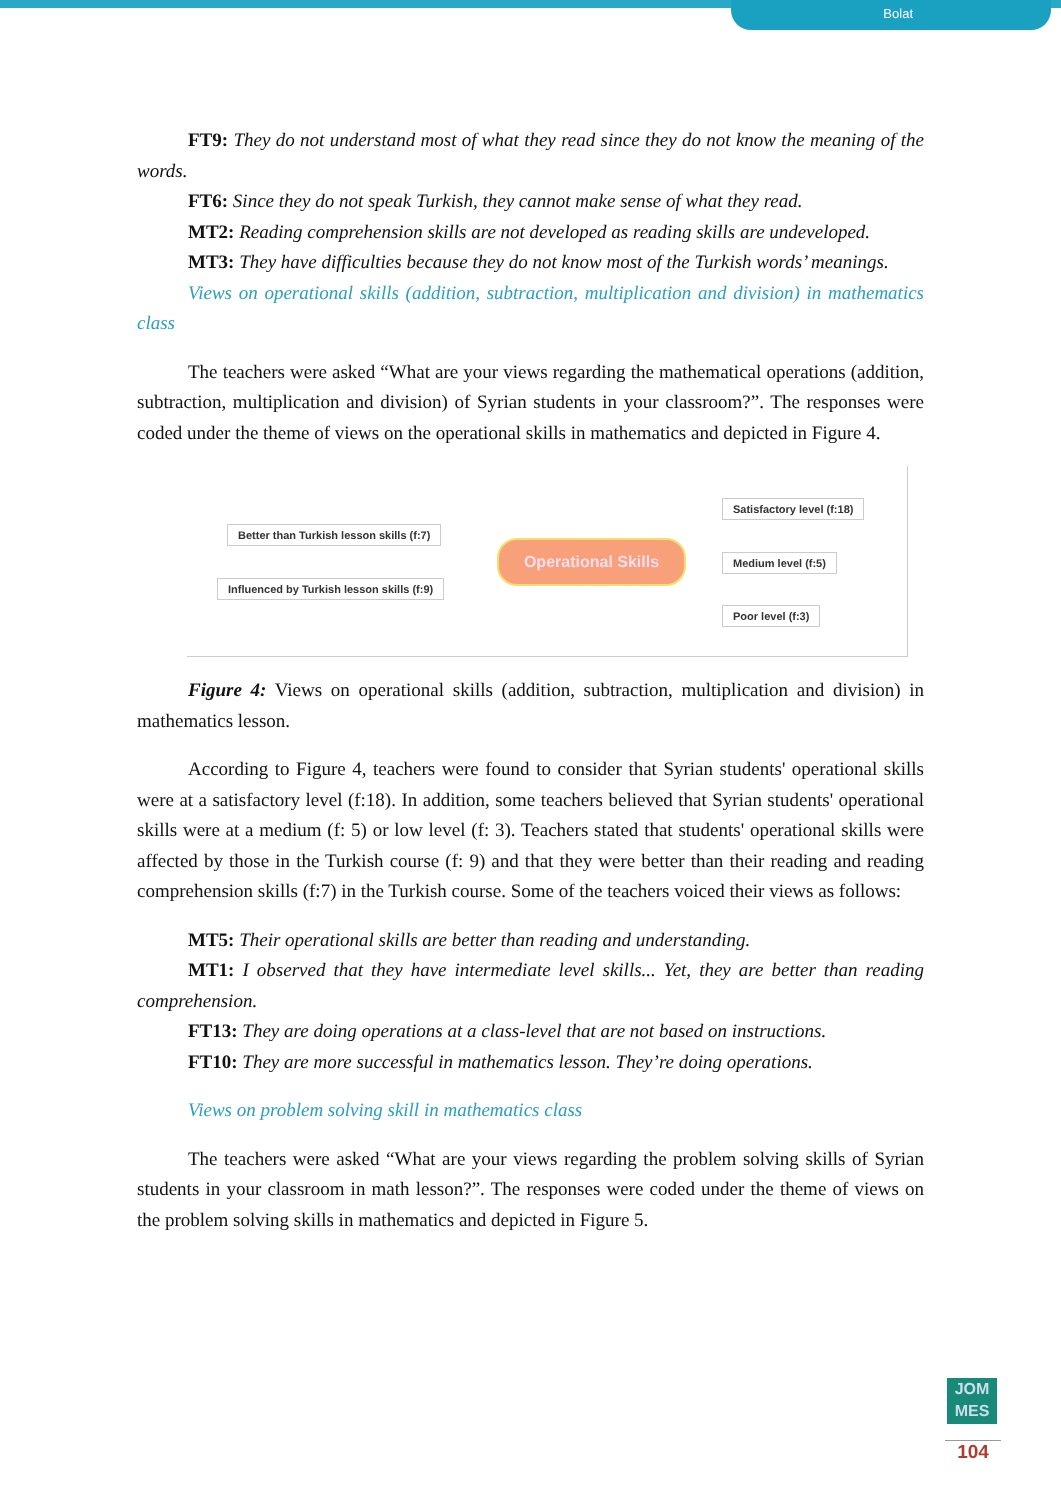Bolat
FT9: They do not understand most of what they read since they do not know the meaning of the words.
FT6: Since they do not speak Turkish, they cannot make sense of what they read.
MT2: Reading comprehension skills are not developed as reading skills are undeveloped.
MT3: They have difficulties because they do not know most of the Turkish words’ meanings.
Views on operational skills (addition, subtraction, multiplication and division) in mathematics class
The teachers were asked “What are your views regarding the mathematical operations (addition, subtraction, multiplication and division) of Syrian students in your classroom?”. The responses were coded under the theme of views on the operational skills in mathematics and depicted in Figure 4.
Better than Turkish lesson skills (f:7)
Influenced by Turkish lesson skills (f:9)
Operational Skills
Satisfactory level (f:18)
Medium level (f:5)
Poor level (f:3)
Figure 4: Views on operational skills (addition, subtraction, multiplication and division) in mathematics lesson.
According to Figure 4, teachers were found to consider that Syrian students' operational skills were at a satisfactory level (f:18). In addition, some teachers believed that Syrian students' operational skills were at a medium (f: 5) or low level (f: 3). Teachers stated that students' operational skills were affected by those in the Turkish course (f: 9) and that they were better than their reading and reading comprehension skills (f:7) in the Turkish course. Some of the teachers voiced their views as follows:
MT5: Their operational skills are better than reading and understanding.
MT1: I observed that they have intermediate level skills... Yet, they are better than reading comprehension.
FT13: They are doing operations at a class-level that are not based on instructions.
FT10: They are more successful in mathematics lesson. They’re doing operations.
Views on problem solving skill in mathematics class
The teachers were asked “What are your views regarding the problem solving skills of Syrian students in your classroom in math lesson?”. The responses were coded under the theme of views on the problem solving skills in mathematics and depicted in Figure 5.
JOM
MES
104